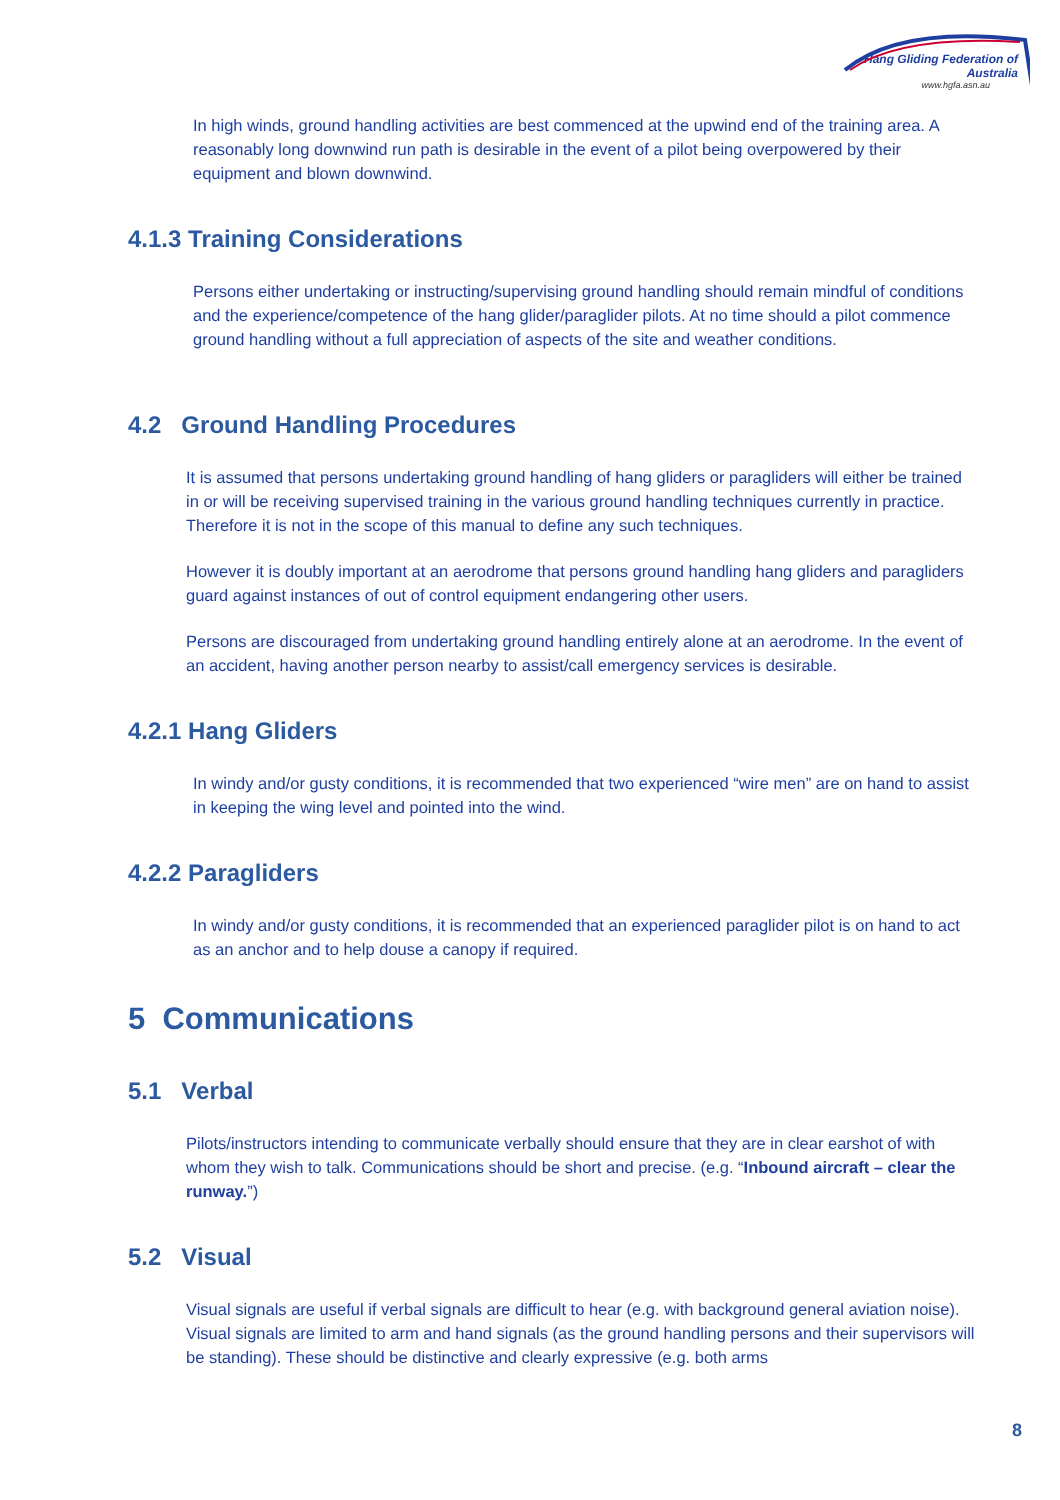Hang Gliding Federation of Australia
www.hgfa.asn.au
In high winds, ground handling activities are best commenced at the upwind end of the training area. A reasonably long downwind run path is desirable in the event of a pilot being overpowered by their equipment and blown downwind.
4.1.3 Training Considerations
Persons either undertaking or instructing/supervising ground handling should remain mindful of conditions and the experience/competence of the hang glider/paraglider pilots. At no time should a pilot commence ground handling without a full appreciation of aspects of the site and weather conditions.
4.2 Ground Handling Procedures
It is assumed that persons undertaking ground handling of hang gliders or paragliders will either be trained in or will be receiving supervised training in the various ground handling techniques currently in practice. Therefore it is not in the scope of this manual to define any such techniques.
However it is doubly important at an aerodrome that persons ground handling hang gliders and paragliders guard against instances of out of control equipment endangering other users.
Persons are discouraged from undertaking ground handling entirely alone at an aerodrome. In the event of an accident, having another person nearby to assist/call emergency services is desirable.
4.2.1 Hang Gliders
In windy and/or gusty conditions, it is recommended that two experienced “wire men” are on hand to assist in keeping the wing level and pointed into the wind.
4.2.2 Paragliders
In windy and/or gusty conditions, it is recommended that an experienced paraglider pilot is on hand to act as an anchor and to help douse a canopy if required.
5 Communications
5.1 Verbal
Pilots/instructors intending to communicate verbally should ensure that they are in clear earshot of with whom they wish to talk. Communications should be short and precise. (e.g. “Inbound aircraft – clear the runway.”)
5.2 Visual
Visual signals are useful if verbal signals are difficult to hear (e.g. with background general aviation noise). Visual signals are limited to arm and hand signals (as the ground handling persons and their supervisors will be standing). These should be distinctive and clearly expressive (e.g. both arms
8